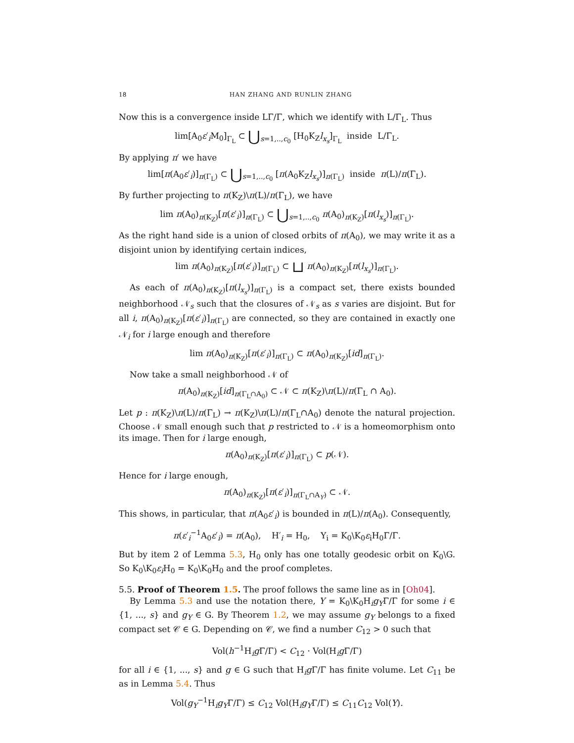18 HAN ZHANG AND RUNLIN ZHANG
Now this is a convergence inside LΓ/Γ, which we identify with L/Γ<sub>L</sub>. Thus
lim[A<sub>0</sub>ε′<sub>i</sub>M<sub>0</sub>]<sub>Γ<sub>L</sub></sub> ⊂ ⋃<sub>s=1,..,c<sub>0</sub></sub> [H<sub>0</sub>K<sub>Z</sub>l<sub>x<sub>s</sub></sub>]<sub>Γ<sub>L</sub></sub> inside L/Γ<sub>L</sub>.
By applying π′ we have
lim[π(A<sub>0</sub>ε′<sub>i</sub>)]<sub>π(Γ<sub>L</sub>)</sub> ⊂ ⋃<sub>s=1,..,c<sub>0</sub></sub> [π(A<sub>0</sub>K<sub>Z</sub>l<sub>x<sub>s</sub></sub>)]<sub>π(Γ<sub>L</sub>)</sub> inside π(L)/π(Γ<sub>L</sub>).
By further projecting to π(K<sub>Z</sub>)\π(L)/π(Γ<sub>L</sub>), we have
lim π(A<sub>0</sub>)<sub>π(K<sub>Z</sub>)</sub>[π(ε′<sub>i</sub>)]<sub>π(Γ<sub>L</sub>)</sub> ⊂ ⋃<sub>s=1,..,c<sub>0</sub></sub> π(A<sub>0</sub>)<sub>π(K<sub>Z</sub>)</sub>[π(l<sub>x<sub>s</sub></sub>)]<sub>π(Γ<sub>L</sub>)</sub>.
As the right hand side is a union of closed orbits of π(A<sub>0</sub>), we may write it as a disjoint union by identifying certain indices,
lim π(A<sub>0</sub>)<sub>π(K<sub>Z</sub>)</sub>[π(ε′<sub>i</sub>)]<sub>π(Γ<sub>L</sub>)</sub> ⊂ ⊔ π(A<sub>0</sub>)<sub>π(K<sub>Z</sub>)</sub>[π(l<sub>x<sub>s</sub></sub>)]<sub>π(Γ<sub>L</sub>)</sub>.
As each of π(A<sub>0</sub>)<sub>π(K<sub>Z</sub>)</sub>[π(l<sub>x<sub>s</sub></sub>)]<sub>π(Γ<sub>L</sub>)</sub> is a compact set, there exists bounded neighborhood 𝒩<sub>s</sub> such that the closures of 𝒩<sub>s</sub> as s varies are disjoint. But for all i, π(A<sub>0</sub>)<sub>π(K<sub>Z</sub>)</sub>[π(ε′<sub>i</sub>)]<sub>π(Γ<sub>L</sub>)</sub> are connected, so they are contained in exactly one 𝒩<sub>i</sub> for i large enough and therefore
lim π(A<sub>0</sub>)<sub>π(K<sub>Z</sub>)</sub>[π(ε′<sub>i</sub>)]<sub>π(Γ<sub>L</sub>)</sub> ⊂ π(A<sub>0</sub>)<sub>π(K<sub>Z</sub>)</sub>[id]<sub>π(Γ<sub>L</sub>)</sub>.
Now take a small neighborhood 𝒩 of
π(A<sub>0</sub>)<sub>π(K<sub>Z</sub>)</sub>[id]<sub>π(Γ<sub>L</sub>∩A<sub>0</sub>)</sub> ⊂ 𝒩 ⊂ π(K<sub>Z</sub>)\π(L)/π(Γ<sub>L</sub> ∩ A<sub>0</sub>).
Let p : π(K<sub>Z</sub>)\π(L)/π(Γ<sub>L</sub>) → π(K<sub>Z</sub>)\π(L)/π(Γ<sub>L</sub>∩A<sub>0</sub>) denote the natural projection. Choose 𝒩 small enough such that p restricted to 𝒩 is a homeomorphism onto its image. Then for i large enough,
π(A<sub>0</sub>)<sub>π(K<sub>Z</sub>)</sub>[π(ε′<sub>i</sub>)]<sub>π(Γ<sub>L</sub>)</sub> ⊂ p(𝒩).
Hence for i large enough,
π(A<sub>0</sub>)<sub>π(K<sub>Z</sub>)</sub>[π(ε′<sub>i</sub>)]<sub>π(Γ<sub>L</sub>∩A<sub>Y</sub>)</sub> ⊂ 𝒩.
This shows, in particular, that π(A<sub>0</sub>ε′<sub>i</sub>) is bounded in π(L)/π(A<sub>0</sub>). Consequently,
π(ε′<sub>i</sub><sup>−1</sup>A<sub>0</sub>ε′<sub>i</sub>) = π(A<sub>0</sub>), H′<sub>i</sub> = H<sub>0</sub>, Y<sub>i</sub> = K<sub>0</sub>\K<sub>0</sub>ε<sub>i</sub>H<sub>0</sub>Γ/Γ.
But by item 2 of Lemma 5.3, H<sub>0</sub> only has one totally geodesic orbit on K<sub>0</sub>\G. So K<sub>0</sub>\K<sub>0</sub>ε<sub>i</sub>H<sub>0</sub> = K<sub>0</sub>\K<sub>0</sub>H<sub>0</sub> and the proof completes.
5.5. Proof of Theorem 1.5. The proof follows the same line as in [Oh04].
By Lemma 5.3 and use the notation there, Y = K<sub>0</sub>\K<sub>0</sub>H<sub>i</sub>g<sub>Y</sub>Γ/Γ for some i ∈ {1, ..., s} and g<sub>Y</sub> ∈ G. By Theorem 1.2, we may assume g<sub>Y</sub> belongs to a fixed compact set 𝒞 ∈ G. Depending on 𝒞, we find a number C<sub>12</sub> > 0 such that
Vol(h<sup>−1</sup>H<sub>i</sub>g Γ/Γ) < C<sub>12</sub> · Vol(H<sub>i</sub>g Γ/Γ)
for all i ∈ {1, ..., s} and g ∈ G such that H<sub>i</sub>g Γ/Γ has finite volume. Let C<sub>11</sub> be as in Lemma 5.4. Thus
Vol(g<sub>Y</sub><sup>−1</sup>H<sub>i</sub>g<sub>Y</sub>Γ/Γ) ≤ C<sub>12</sub> Vol(H<sub>i</sub>g<sub>Y</sub>Γ/Γ) ≤ C<sub>11</sub>C<sub>12</sub> Vol(Y).